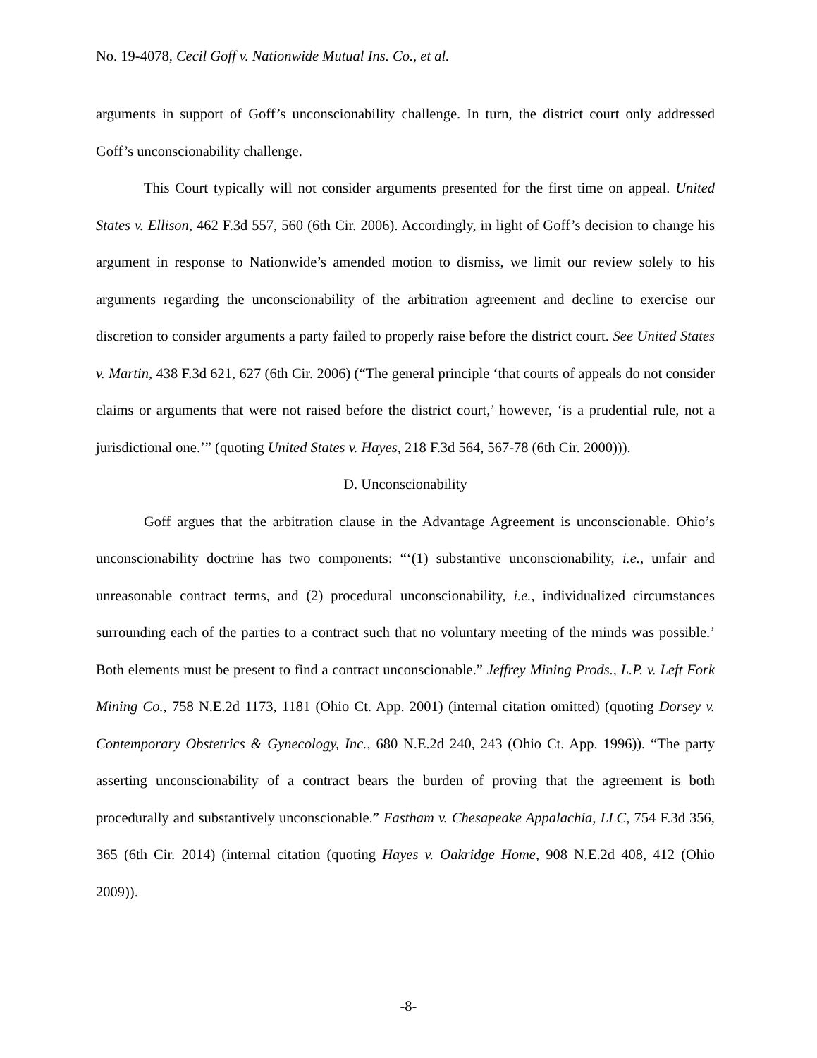No. 19-4078, Cecil Goff v. Nationwide Mutual Ins. Co., et al.
arguments in support of Goff’s unconscionability challenge. In turn, the district court only addressed Goff’s unconscionability challenge.
This Court typically will not consider arguments presented for the first time on appeal. United States v. Ellison, 462 F.3d 557, 560 (6th Cir. 2006). Accordingly, in light of Goff’s decision to change his argument in response to Nationwide’s amended motion to dismiss, we limit our review solely to his arguments regarding the unconscionability of the arbitration agreement and decline to exercise our discretion to consider arguments a party failed to properly raise before the district court. See United States v. Martin, 438 F.3d 621, 627 (6th Cir. 2006) (“The general principle ‘that courts of appeals do not consider claims or arguments that were not raised before the district court,’ however, ‘is a prudential rule, not a jurisdictional one.’” (quoting United States v. Hayes, 218 F.3d 564, 567-78 (6th Cir. 2000))).
D. Unconscionability
Goff argues that the arbitration clause in the Advantage Agreement is unconscionable. Ohio’s unconscionability doctrine has two components: “‘(1) substantive unconscionability, i.e., unfair and unreasonable contract terms, and (2) procedural unconscionability, i.e., individualized circumstances surrounding each of the parties to a contract such that no voluntary meeting of the minds was possible.’ Both elements must be present to find a contract unconscionable.” Jeffrey Mining Prods., L.P. v. Left Fork Mining Co., 758 N.E.2d 1173, 1181 (Ohio Ct. App. 2001) (internal citation omitted) (quoting Dorsey v. Contemporary Obstetrics & Gynecology, Inc., 680 N.E.2d 240, 243 (Ohio Ct. App. 1996)). “The party asserting unconscionability of a contract bears the burden of proving that the agreement is both procedurally and substantively unconscionable.” Eastham v. Chesapeake Appalachia, LLC, 754 F.3d 356, 365 (6th Cir. 2014) (internal citation (quoting Hayes v. Oakridge Home, 908 N.E.2d 408, 412 (Ohio 2009)).
-8-